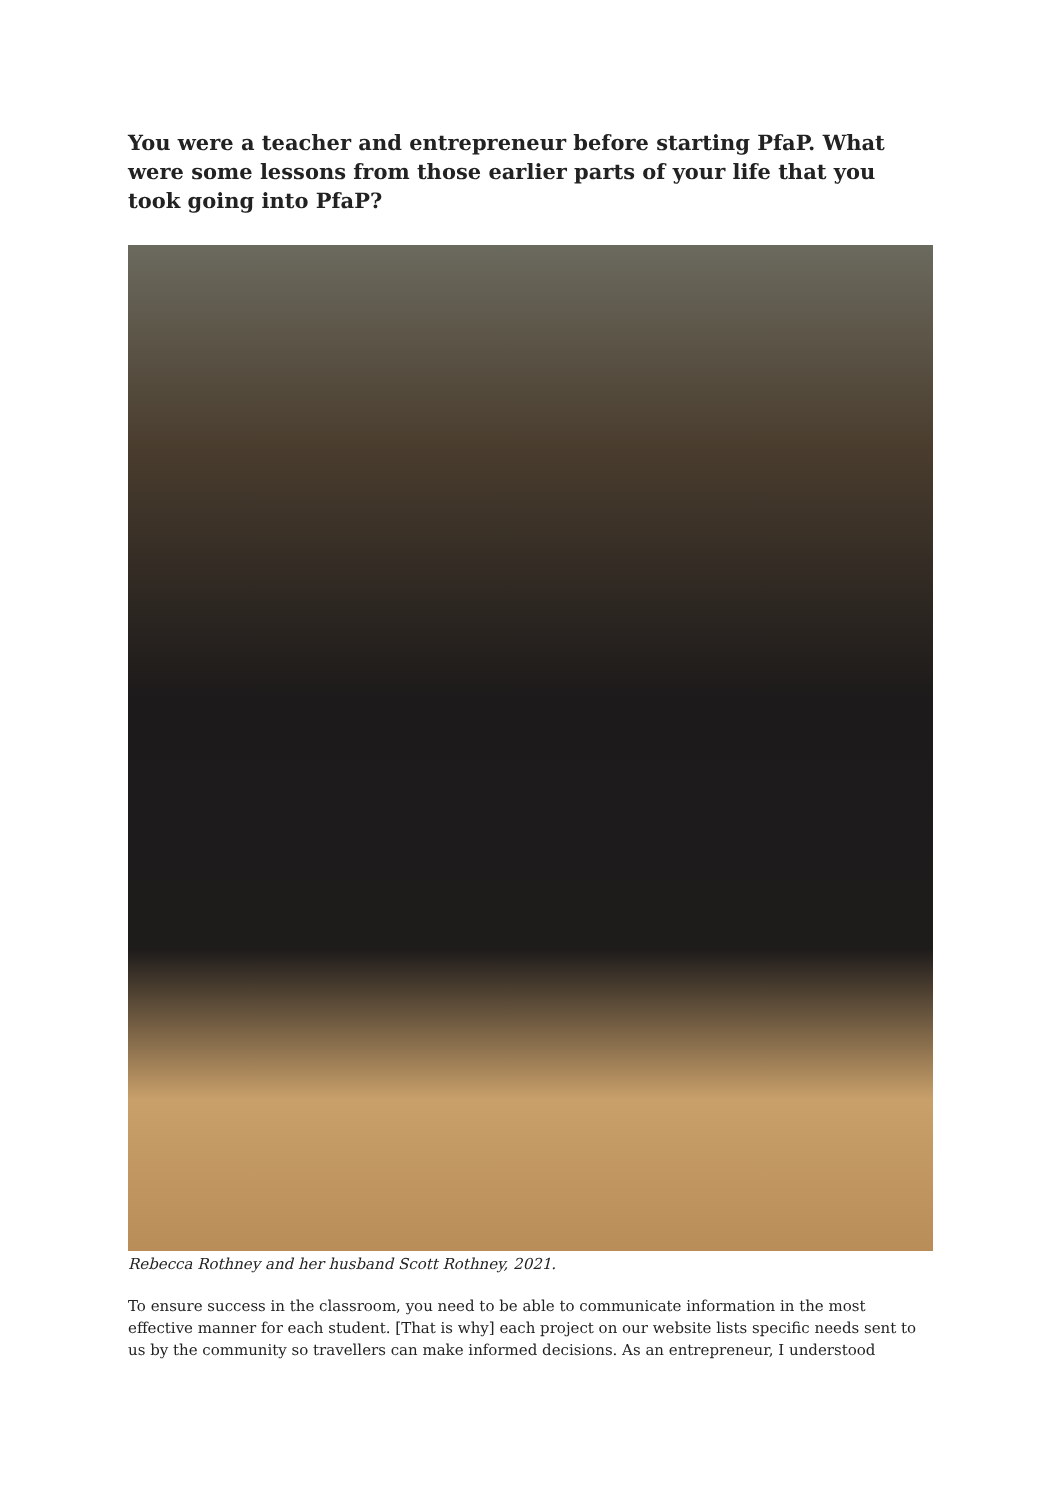You were a teacher and entrepreneur before starting PfaP. What were some lessons from those earlier parts of your life that you took going into PfaP?
Rebecca Rothney and her husband Scott Rothney, 2021.
To ensure success in the classroom, you need to be able to communicate information in the most effective manner for each student. [That is why] each project on our website lists specific needs sent to us by the community so travellers can make informed decisions. As an entrepreneur, I understood